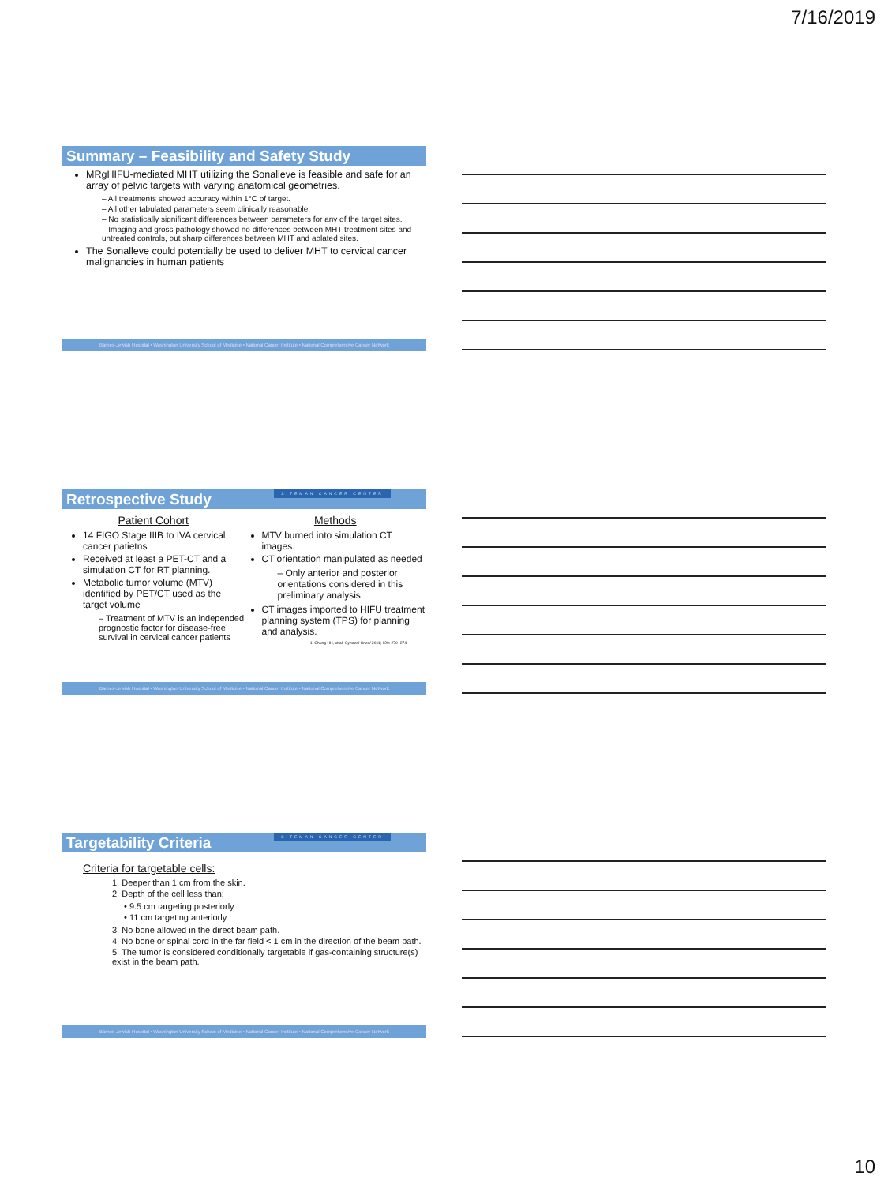7/16/2019
Summary – Feasibility and Safety Study
MRgHIFU-mediated MHT utilizing the Sonalleve is feasible and safe for an array of pelvic targets with varying anatomical geometries.
– All treatments showed accuracy within 1°C of target.
– All other tabulated parameters seem clinically reasonable.
– No statistically significant differences between parameters for any of the target sites.
– Imaging and gross pathology showed no differences between MHT treatment sites and untreated controls, but sharp differences between MHT and ablated sites.
The Sonalleve could potentially be used to deliver MHT to cervical cancer malignancies in human patients
Barnes-Jewish Hospital • Washington University School of Medicine • National Cancer Institute • National Comprehensive Cancer Network
Retrospective Study SITEMAN CANCER CENTER
Patient Cohort
14 FIGO Stage IIIB to IVA cervical cancer patietns
Received at least a PET-CT and a simulation CT for RT planning.
Metabolic tumor volume (MTV) identified by PET/CT used as the target volume
– Treatment of MTV is an independed prognostic factor for disease-free survival in cervical cancer patients
Methods
MTV burned into simulation CT images.
CT orientation manipulated as needed
– Only anterior and posterior orientations considered in this preliminary analysis
CT images imported to HIFU treatment planning system (TPS) for planning and analysis.
1. Chung HH, et al. Gynecol Oncol 2011; 120: 270–274
Barnes-Jewish Hospital • Washington University School of Medicine • National Cancer Institute • National Comprehensive Cancer Network
Targetability Criteria SITEMAN CANCER CENTER
Criteria for targetable cells:
1. Deeper than 1 cm from the skin.
2. Depth of the cell less than:
• 9.5 cm targeting posteriorly
• 11 cm targeting anteriorly
3. No bone allowed in the direct beam path.
4. No bone or spinal cord in the far field < 1 cm in the direction of the beam path.
5. The tumor is considered conditionally targetable if gas-containing structure(s) exist in the beam path.
Barnes-Jewish Hospital • Washington University School of Medicine • National Cancer Institute • National Comprehensive Cancer Network
10